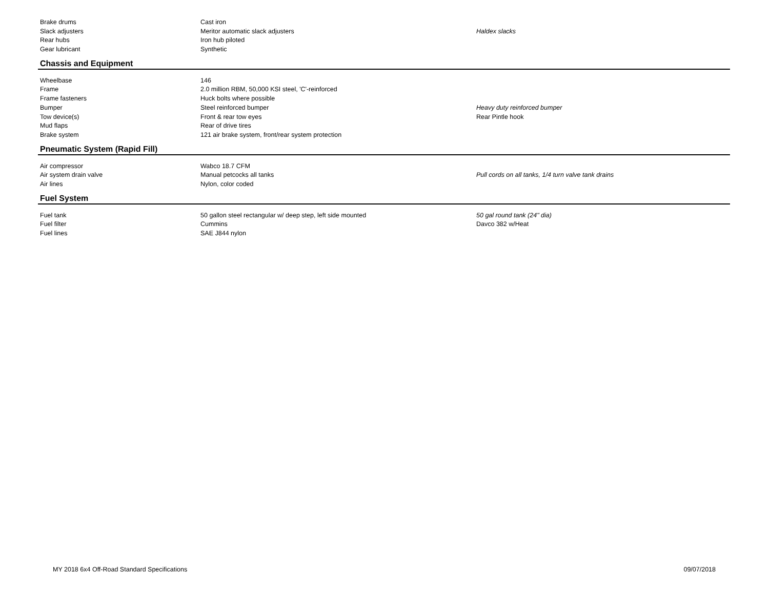| Brake drums | Cast iron | |
| Slack adjusters | Meritor automatic slack adjusters | Haldex slacks |
| Rear hubs | Iron hub piloted | |
| Gear lubricant | Synthetic | |
Chassis and Equipment
| Wheelbase | 146 | |
| Frame | 2.0 million RBM, 50,000 KSI steel, 'C'-reinforced | |
| Frame fasteners | Huck bolts where possible | |
| Bumper | Steel reinforced bumper | Heavy duty reinforced bumper |
| Tow device(s) | Front & rear tow eyes | Rear Pintle hook |
| Mud flaps | Rear of drive tires | |
| Brake system | 121 air brake system, front/rear system protection | |
Pneumatic System (Rapid Fill)
| Air compressor | Wabco 18.7 CFM | |
| Air system drain valve | Manual petcocks all tanks | Pull cords on all tanks, 1/4 turn valve tank drains |
| Air lines | Nylon, color coded | |
Fuel System
| Fuel tank | 50 gallon steel rectangular w/ deep step, left side mounted | 50 gal round tank (24" dia) |
| Fuel filter | Cummins | Davco 382 w/Heat |
| Fuel lines | SAE J844 nylon | |
MY 2018 6x4 Off-Road Standard Specifications 09/07/2018